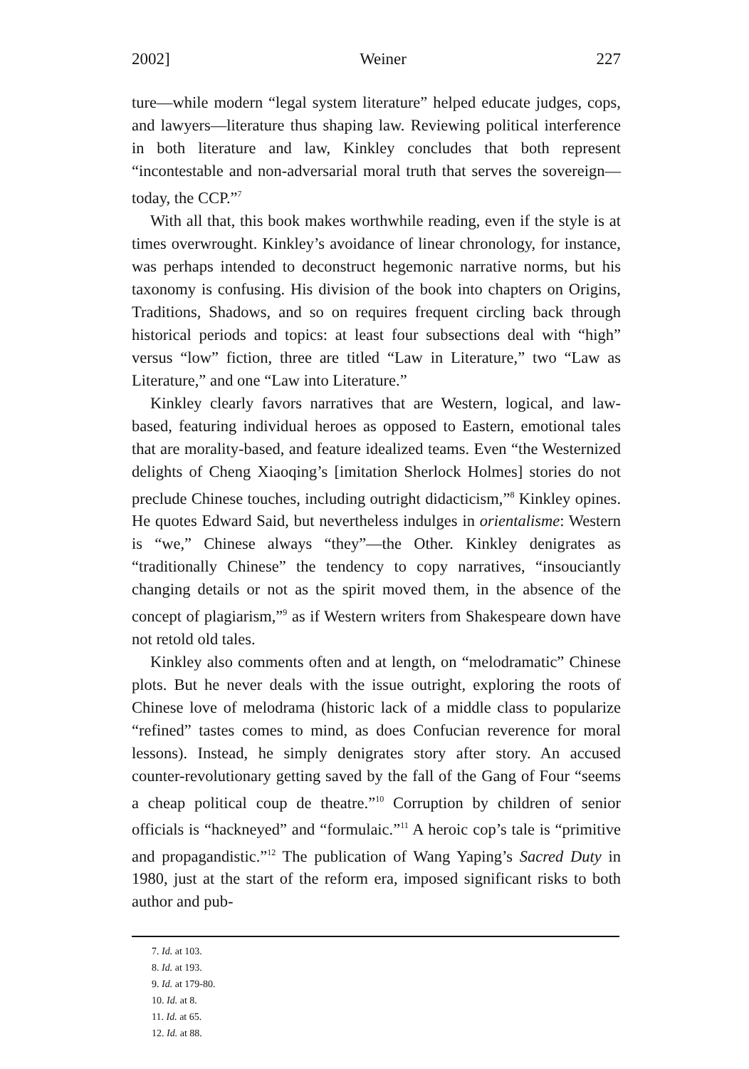2002] Weiner 227
ture—while modern “legal system literature” helped educate judges, cops, and lawyers—literature thus shaping law. Reviewing political interference in both literature and law, Kinkley concludes that both represent “incontestable and non-adversarial moral truth that serves the sovereign—today, the CCP.”<sup>7</sup>
With all that, this book makes worthwhile reading, even if the style is at times overwrought. Kinkley’s avoidance of linear chronology, for instance, was perhaps intended to deconstruct hegemonic narrative norms, but his taxonomy is confusing. His division of the book into chapters on Origins, Traditions, Shadows, and so on requires frequent circling back through historical periods and topics: at least four subsections deal with “high” versus “low” fiction, three are titled “Law in Literature,” two “Law as Literature,” and one “Law into Literature.”
Kinkley clearly favors narratives that are Western, logical, and law-based, featuring individual heroes as opposed to Eastern, emotional tales that are morality-based, and feature idealized teams. Even “the Westernized delights of Cheng Xiaoqing’s [imitation Sherlock Holmes] stories do not preclude Chinese touches, including outright didacticism,”<sup>8</sup> Kinkley opines. He quotes Edward Said, but nevertheless indulges in orientalisme: Western is “we,” Chinese always “they”—the Other. Kinkley denigrates as “traditionally Chinese” the tendency to copy narratives, “insouciantly changing details or not as the spirit moved them, in the absence of the concept of plagiarism,”<sup>9</sup> as if Western writers from Shakespeare down have not retold old tales.
Kinkley also comments often and at length, on “melodramatic” Chinese plots. But he never deals with the issue outright, exploring the roots of Chinese love of melodrama (historic lack of a middle class to popularize “refined” tastes comes to mind, as does Confucian reverence for moral lessons). Instead, he simply denigrates story after story. An accused counter-revolutionary getting saved by the fall of the Gang of Four “seems a cheap political coup de theatre.”<sup>10</sup> Corruption by children of senior officials is “hackneyed” and “formulaic.”<sup>11</sup> A heroic cop’s tale is “primitive and propagandistic.”<sup>12</sup> The publication of Wang Yaping’s Sacred Duty in 1980, just at the start of the reform era, imposed significant risks to both author and pub-
7. Id. at 103.
8. Id. at 193.
9. Id. at 179-80.
10. Id. at 8.
11. Id. at 65.
12. Id. at 88.